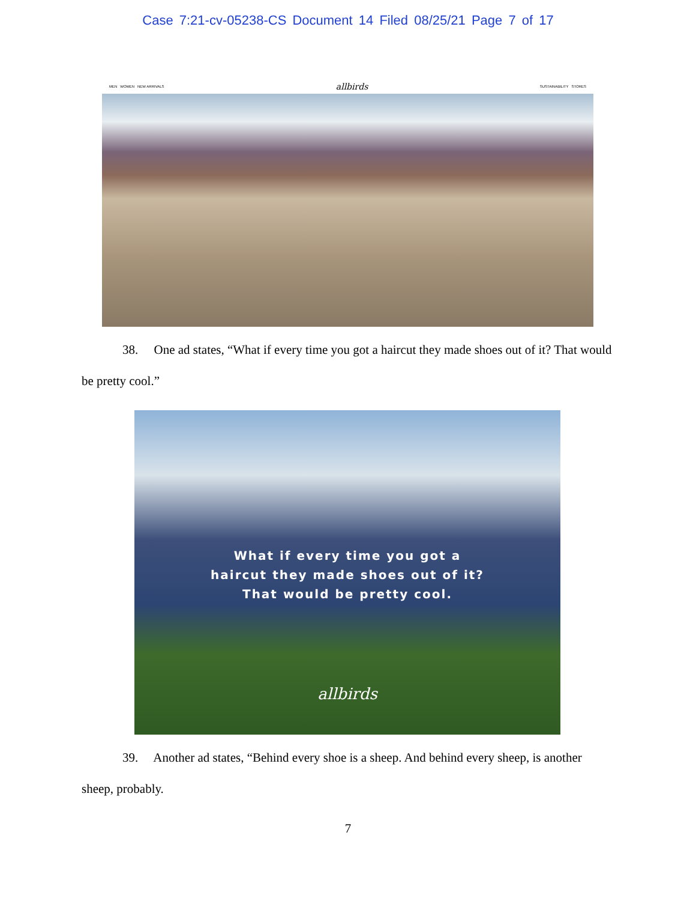Case 7:21-cv-05238-CS Document 14 Filed 08/25/21 Page 7 of 17
MEN WOMEN NEW ARRIVALS allbirds SUSTAINABILITY STORES
38. One ad states, “What if every time you got a haircut they made shoes out of it? That would be pretty cool.”
What if every time you got a
haircut they made shoes out of it?
That would be pretty cool.
allbirds
39. Another ad states, “Behind every shoe is a sheep. And behind every sheep, is another sheep, probably.
7